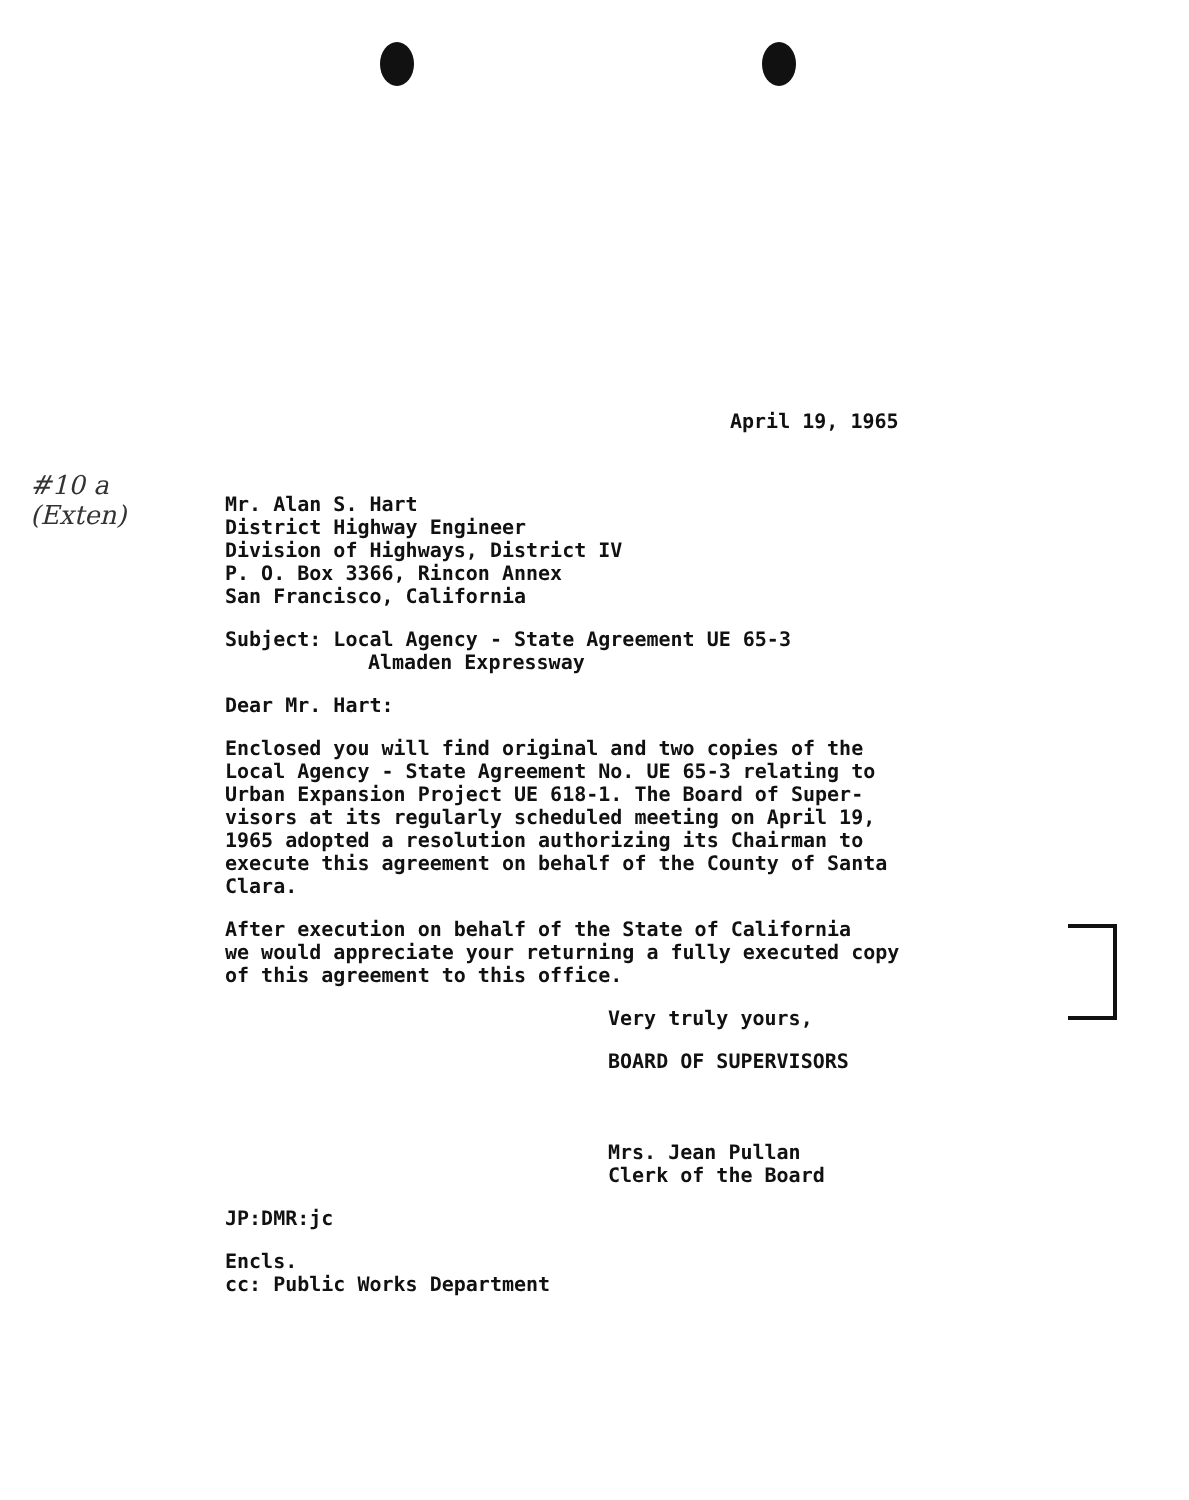#10 a
(Exten)
April 19, 1965
Mr. Alan S. Hart
District Highway Engineer
Division of Highways, District IV
P. O. Box 3366, Rincon Annex
San Francisco, California
Subject: Local Agency - State Agreement UE 65-3
Almaden Expressway
Dear Mr. Hart:
Enclosed you will find original and two copies of the
Local Agency - State Agreement No. UE 65-3 relating to
Urban Expansion Project UE 618-1. The Board of Super-
visors at its regularly scheduled meeting on April 19,
1965 adopted a resolution authorizing its Chairman to
execute this agreement on behalf of the County of Santa
Clara.
After execution on behalf of the State of California
we would appreciate your returning a fully executed copy
of this agreement to this office.
Very truly yours,
BOARD OF SUPERVISORS
Mrs. Jean Pullan
Clerk of the Board
JP:DMR:jc
Encls.
cc: Public Works Department